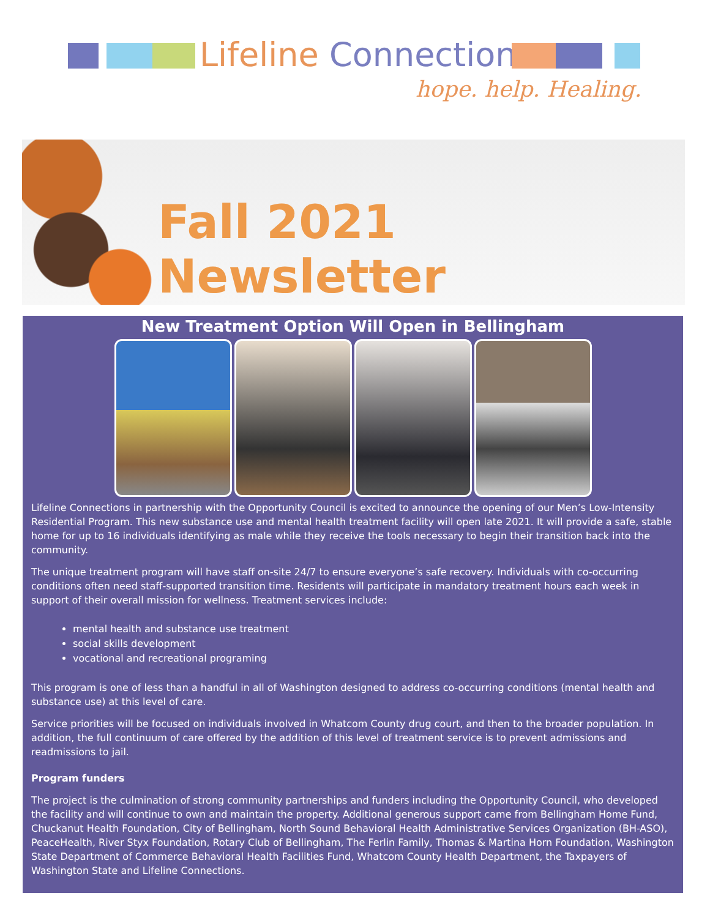Lifeline Connections
hope. help. Healing.
Fall 2021 Newsletter
New Treatment Option Will Open in Bellingham
Lifeline Connections in partnership with the Opportunity Council is excited to announce the opening of our Men’s Low-Intensity Residential Program. This new substance use and mental health treatment facility will open late 2021. It will provide a safe, stable home for up to 16 individuals identifying as male while they receive the tools necessary to begin their transition back into the community.
The unique treatment program will have staff on-site 24/7 to ensure everyone’s safe recovery. Individuals with co-occurring conditions often need staff-supported transition time. Residents will participate in mandatory treatment hours each week in support of their overall mission for wellness. Treatment services include:
mental health and substance use treatment
social skills development
vocational and recreational programing
This program is one of less than a handful in all of Washington designed to address co-occurring conditions (mental health and substance use) at this level of care.
Service priorities will be focused on individuals involved in Whatcom County drug court, and then to the broader population. In addition, the full continuum of care offered by the addition of this level of treatment service is to prevent admissions and readmissions to jail.
Program funders
The project is the culmination of strong community partnerships and funders including the Opportunity Council, who developed the facility and will continue to own and maintain the property. Additional generous support came from Bellingham Home Fund, Chuckanut Health Foundation, City of Bellingham, North Sound Behavioral Health Administrative Services Organization (BH-ASO), PeaceHealth, River Styx Foundation, Rotary Club of Bellingham, The Ferlin Family, Thomas & Martina Horn Foundation, Washington State Department of Commerce Behavioral Health Facilities Fund, Whatcom County Health Department, the Taxpayers of Washington State and Lifeline Connections.